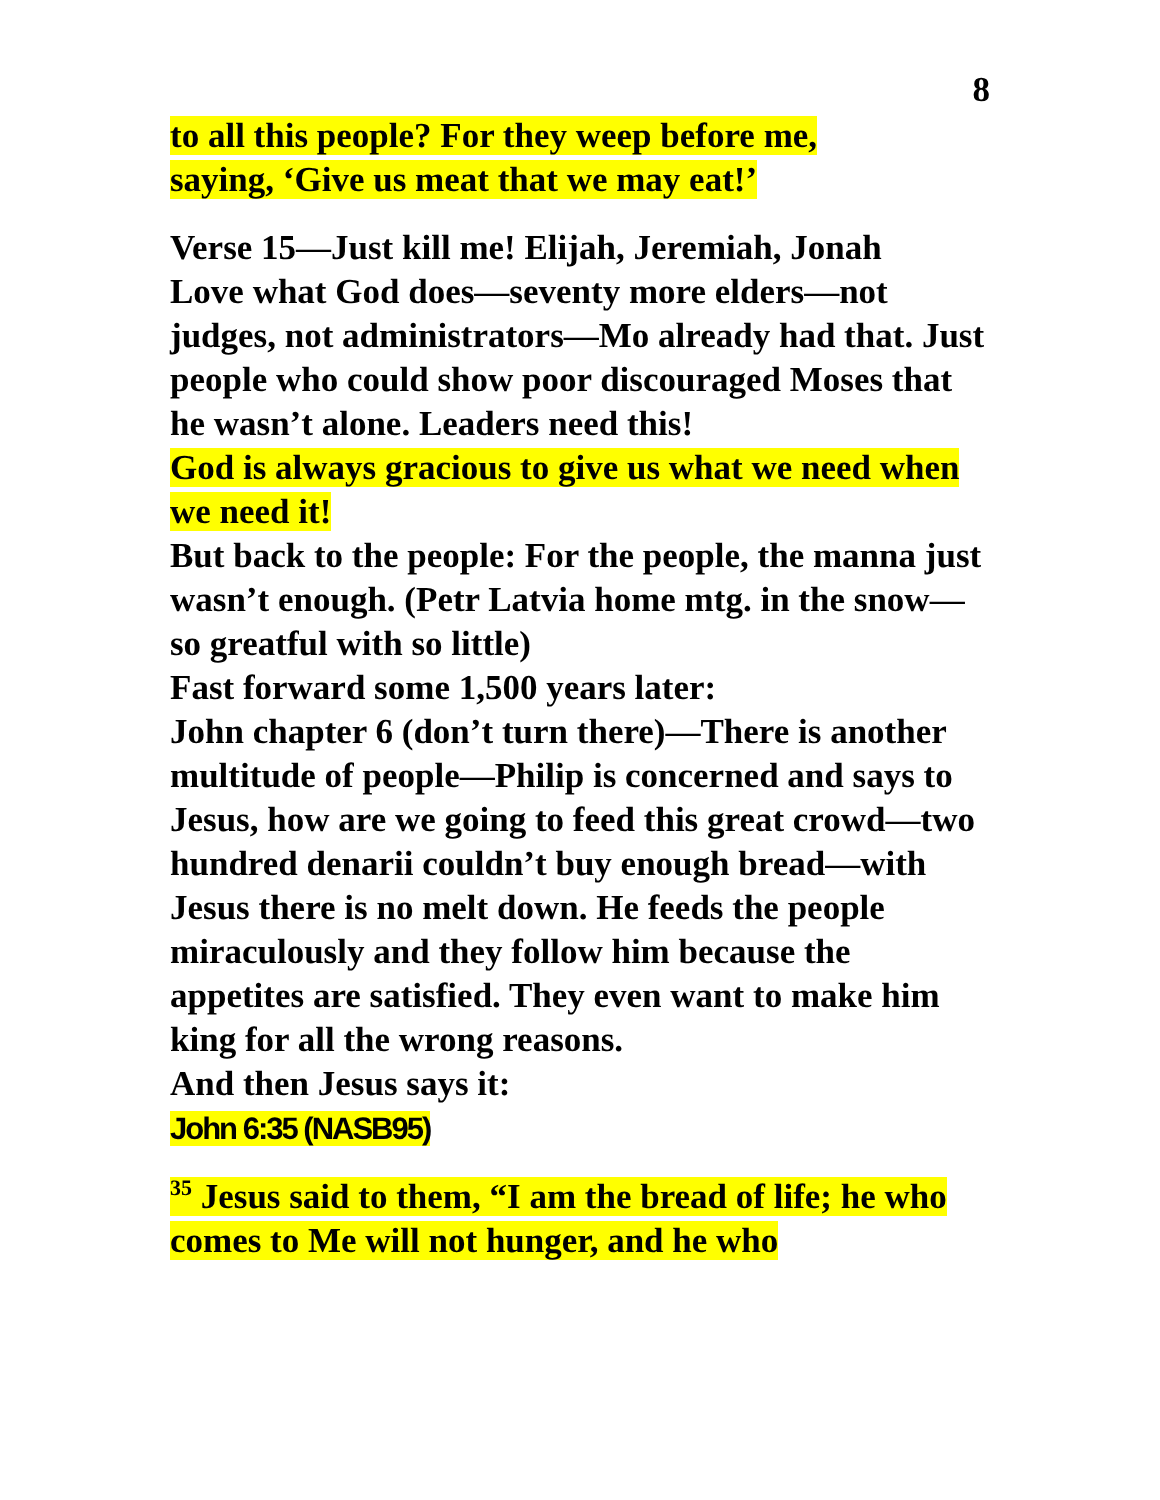8
to all this people? For they weep before me,
saying, ‘Give us meat that we may eat!’
Verse 15—Just kill me! Elijah, Jeremiah, Jonah
Love what God does—seventy more elders—not judges, not administrators—Mo already had that. Just people who could show poor discouraged Moses that he wasn’t alone. Leaders need this!
God is always gracious to give us what we need when we need it!
But back to the people: For the people, the manna just wasn’t enough. (Petr Latvia home mtg. in the snow—so greatful with so little)
Fast forward some 1,500 years later:
John chapter 6 (don’t turn there)—There is another multitude of people—Philip is concerned and says to Jesus, how are we going to feed this great crowd—two hundred denarii couldn’t buy enough bread—with Jesus there is no melt down. He feeds the people miraculously and they follow him because the appetites are satisfied. They even want to make him king for all the wrong reasons.
And then Jesus says it:
John 6:35 (NASB95)
<sup>35</sup> Jesus said to them, “I am the bread of life; he who comes to Me will not hunger, and he who